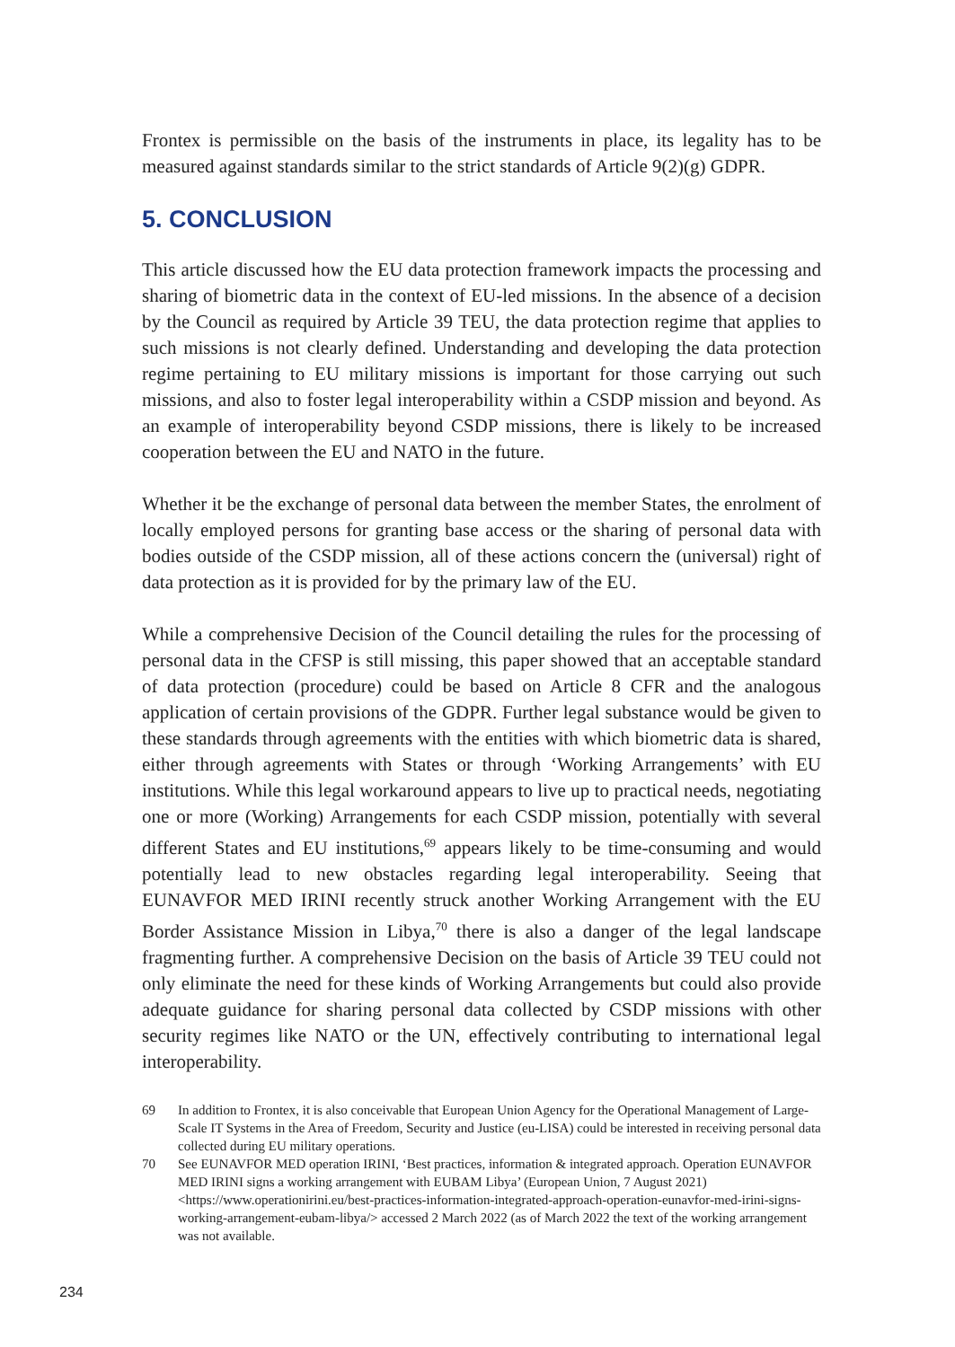Frontex is permissible on the basis of the instruments in place, its legality has to be measured against standards similar to the strict standards of Article 9(2)(g) GDPR.
5. CONCLUSION
This article discussed how the EU data protection framework impacts the processing and sharing of biometric data in the context of EU-led missions. In the absence of a decision by the Council as required by Article 39 TEU, the data protection regime that applies to such missions is not clearly defined. Understanding and developing the data protection regime pertaining to EU military missions is important for those carrying out such missions, and also to foster legal interoperability within a CSDP mission and beyond. As an example of interoperability beyond CSDP missions, there is likely to be increased cooperation between the EU and NATO in the future.
Whether it be the exchange of personal data between the member States, the enrolment of locally employed persons for granting base access or the sharing of personal data with bodies outside of the CSDP mission, all of these actions concern the (universal) right of data protection as it is provided for by the primary law of the EU.
While a comprehensive Decision of the Council detailing the rules for the processing of personal data in the CFSP is still missing, this paper showed that an acceptable standard of data protection (procedure) could be based on Article 8 CFR and the analogous application of certain provisions of the GDPR. Further legal substance would be given to these standards through agreements with the entities with which biometric data is shared, either through agreements with States or through ‘Working Arrangements’ with EU institutions. While this legal workaround appears to live up to practical needs, negotiating one or more (Working) Arrangements for each CSDP mission, potentially with several different States and EU institutions,<sup>69</sup> appears likely to be time-consuming and would potentially lead to new obstacles regarding legal interoperability. Seeing that EUNAVFOR MED IRINI recently struck another Working Arrangement with the EU Border Assistance Mission in Libya,<sup>70</sup> there is also a danger of the legal landscape fragmenting further. A comprehensive Decision on the basis of Article 39 TEU could not only eliminate the need for these kinds of Working Arrangements but could also provide adequate guidance for sharing personal data collected by CSDP missions with other security regimes like NATO or the UN, effectively contributing to international legal interoperability.
69 In addition to Frontex, it is also conceivable that European Union Agency for the Operational Management of Large-Scale IT Systems in the Area of Freedom, Security and Justice (eu-LISA) could be interested in receiving personal data collected during EU military operations.
70 See EUNAVFOR MED operation IRINI, ‘Best practices, information & integrated approach. Operation EUNAVFOR MED IRINI signs a working arrangement with EUBAM Libya’ (European Union, 7 August 2021) <https://www.operationirini.eu/best-practices-information-integrated-approach-operation-eunavfor-med-irini-signs-working-arrangement-eubam-libya/> accessed 2 March 2022 (as of March 2022 the text of the working arrangement was not available.
234